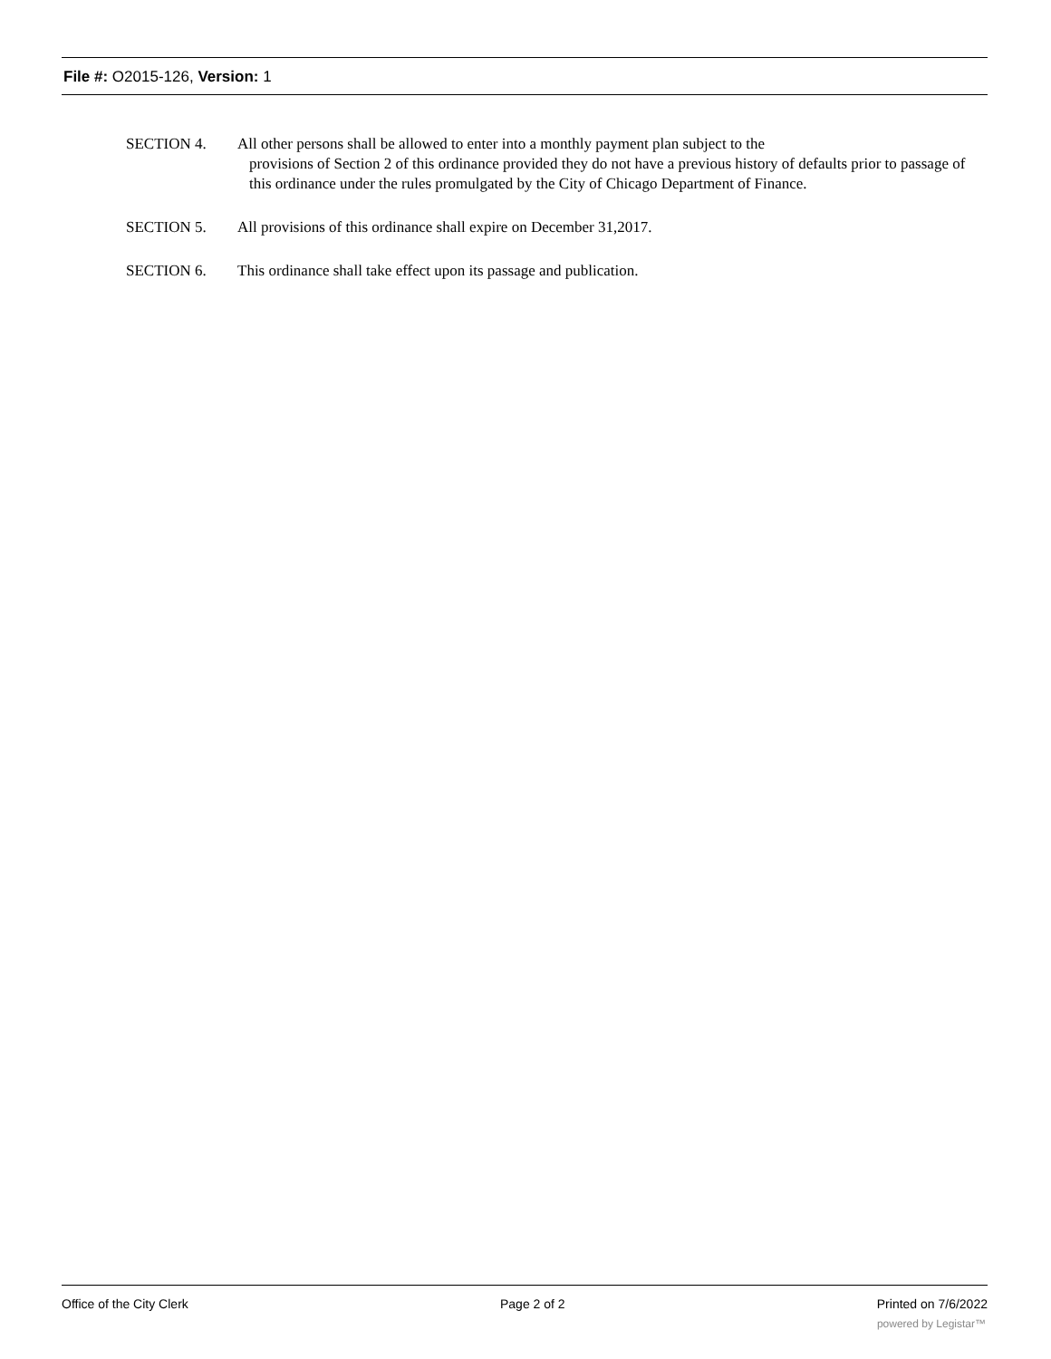File #: O2015-126, Version: 1
SECTION 4. All other persons shall be allowed to enter into a monthly payment plan subject to the
provisions of Section 2 of this ordinance provided they do not have a previous history of defaults prior to passage of this ordinance under the rules promulgated by the City of Chicago Department of Finance.
SECTION 5. All provisions of this ordinance shall expire on December 31,2017.
SECTION 6. This ordinance shall take effect upon its passage and publication.
Office of the City Clerk Page 2 of 2 Printed on 7/6/2022
powered by Legistar™